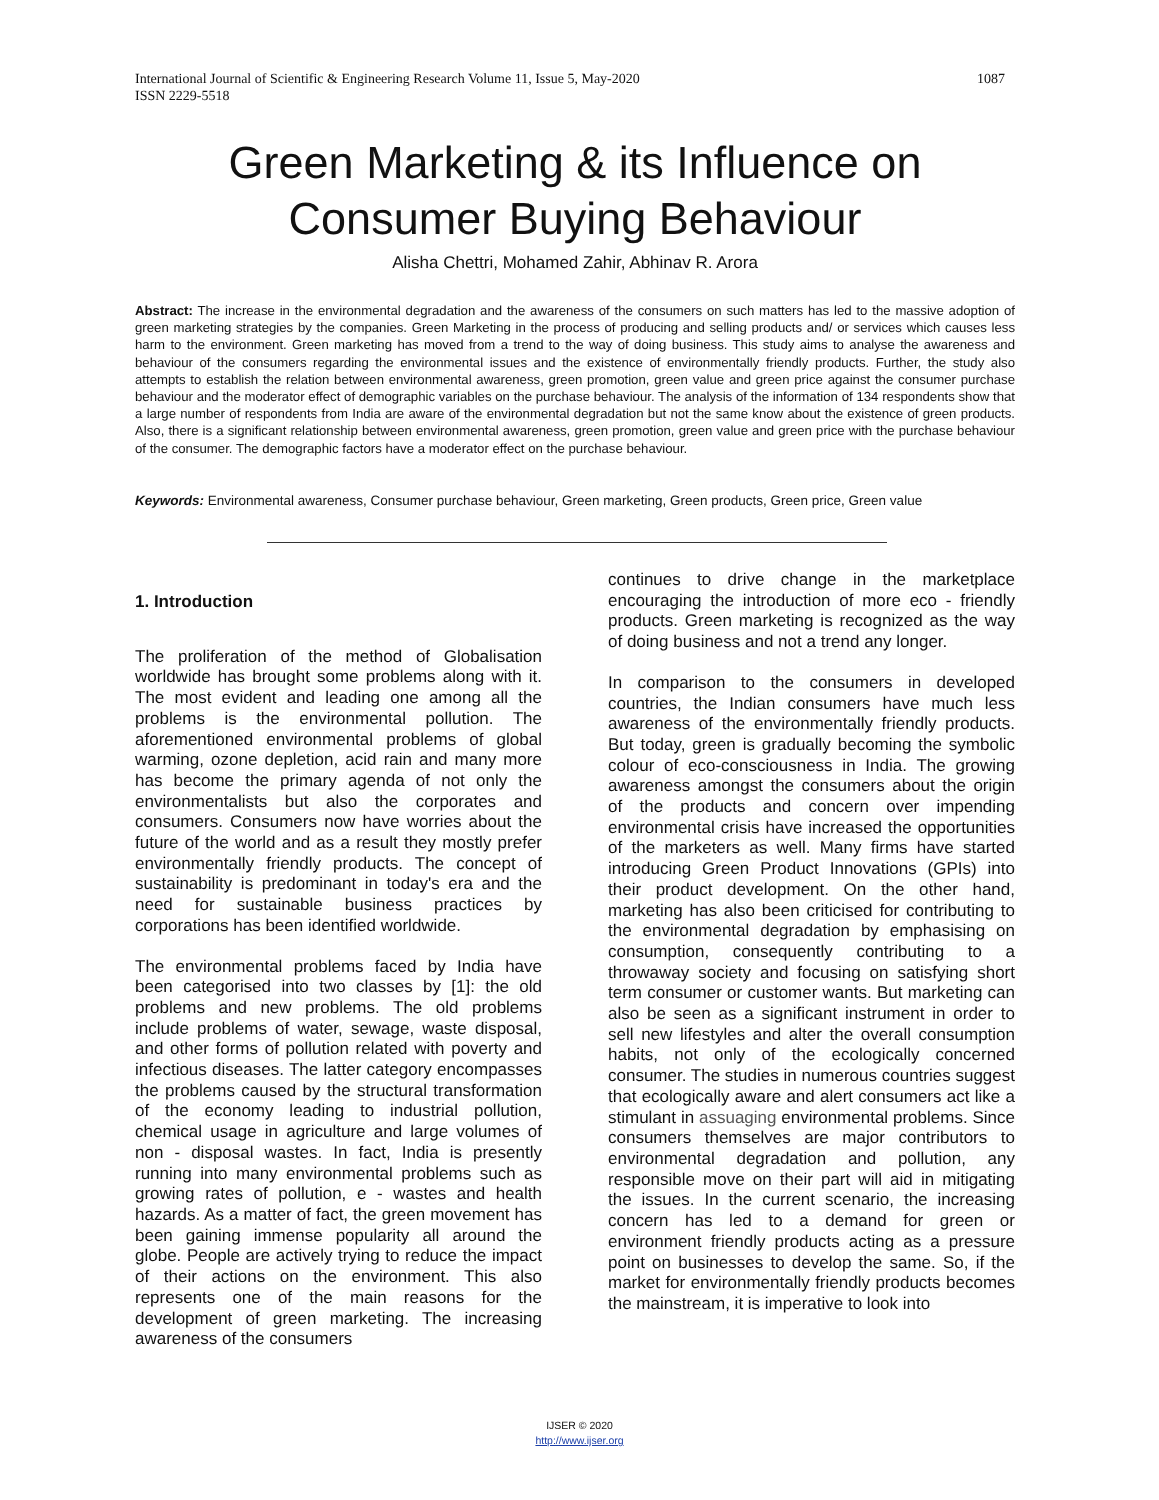International Journal of Scientific & Engineering Research Volume 11, Issue 5, May-2020
ISSN 2229-5518
1087
Green Marketing & its Influence on Consumer Buying Behaviour
Alisha Chettri, Mohamed Zahir, Abhinav R. Arora
Abstract: The increase in the environmental degradation and the awareness of the consumers on such matters has led to the massive adoption of green marketing strategies by the companies. Green Marketing in the process of producing and selling products and/ or services which causes less harm to the environment. Green marketing has moved from a trend to the way of doing business. This study aims to analyse the awareness and behaviour of the consumers regarding the environmental issues and the existence of environmentally friendly products. Further, the study also attempts to establish the relation between environmental awareness, green promotion, green value and green price against the consumer purchase behaviour and the moderator effect of demographic variables on the purchase behaviour. The analysis of the information of 134 respondents show that a large number of respondents from India are aware of the environmental degradation but not the same know about the existence of green products. Also, there is a significant relationship between environmental awareness, green promotion, green value and green price with the purchase behaviour of the consumer. The demographic factors have a moderator effect on the purchase behaviour.
Keywords: Environmental awareness, Consumer purchase behaviour, Green marketing, Green products, Green price, Green value
1. Introduction
The proliferation of the method of Globalisation worldwide has brought some problems along with it. The most evident and leading one among all the problems is the environmental pollution. The aforementioned environmental problems of global warming, ozone depletion, acid rain and many more has become the primary agenda of not only the environmentalists but also the corporates and consumers. Consumers now have worries about the future of the world and as a result they mostly prefer environmentally friendly products. The concept of sustainability is predominant in today's era and the need for sustainable business practices by corporations has been identified worldwide.
The environmental problems faced by India have been categorised into two classes by [1]: the old problems and new problems. The old problems include problems of water, sewage, waste disposal, and other forms of pollution related with poverty and infectious diseases. The latter category encompasses the problems caused by the structural transformation of the economy leading to industrial pollution, chemical usage in agriculture and large volumes of non - disposal wastes. In fact, India is presently running into many environmental problems such as growing rates of pollution, e - wastes and health hazards. As a matter of fact, the green movement has been gaining immense popularity all around the globe. People are actively trying to reduce the impact of their actions on the environment. This also represents one of the main reasons for the development of green marketing. The increasing awareness of the consumers
continues to drive change in the marketplace encouraging the introduction of more eco - friendly products. Green marketing is recognized as the way of doing business and not a trend any longer.
In comparison to the consumers in developed countries, the Indian consumers have much less awareness of the environmentally friendly products. But today, green is gradually becoming the symbolic colour of eco-consciousness in India. The growing awareness amongst the consumers about the origin of the products and concern over impending environmental crisis have increased the opportunities of the marketers as well. Many firms have started introducing Green Product Innovations (GPIs) into their product development. On the other hand, marketing has also been criticised for contributing to the environmental degradation by emphasising on consumption, consequently contributing to a throwaway society and focusing on satisfying short term consumer or customer wants. But marketing can also be seen as a significant instrument in order to sell new lifestyles and alter the overall consumption habits, not only of the ecologically concerned consumer. The studies in numerous countries suggest that ecologically aware and alert consumers act like a stimulant in assuaging environmental problems. Since consumers themselves are major contributors to environmental degradation and pollution, any responsible move on their part will aid in mitigating the issues. In the current scenario, the increasing concern has led to a demand for green or environment friendly products acting as a pressure point on businesses to develop the same. So, if the market for environmentally friendly products becomes the mainstream, it is imperative to look into
IJSER © 2020
http://www.ijser.org